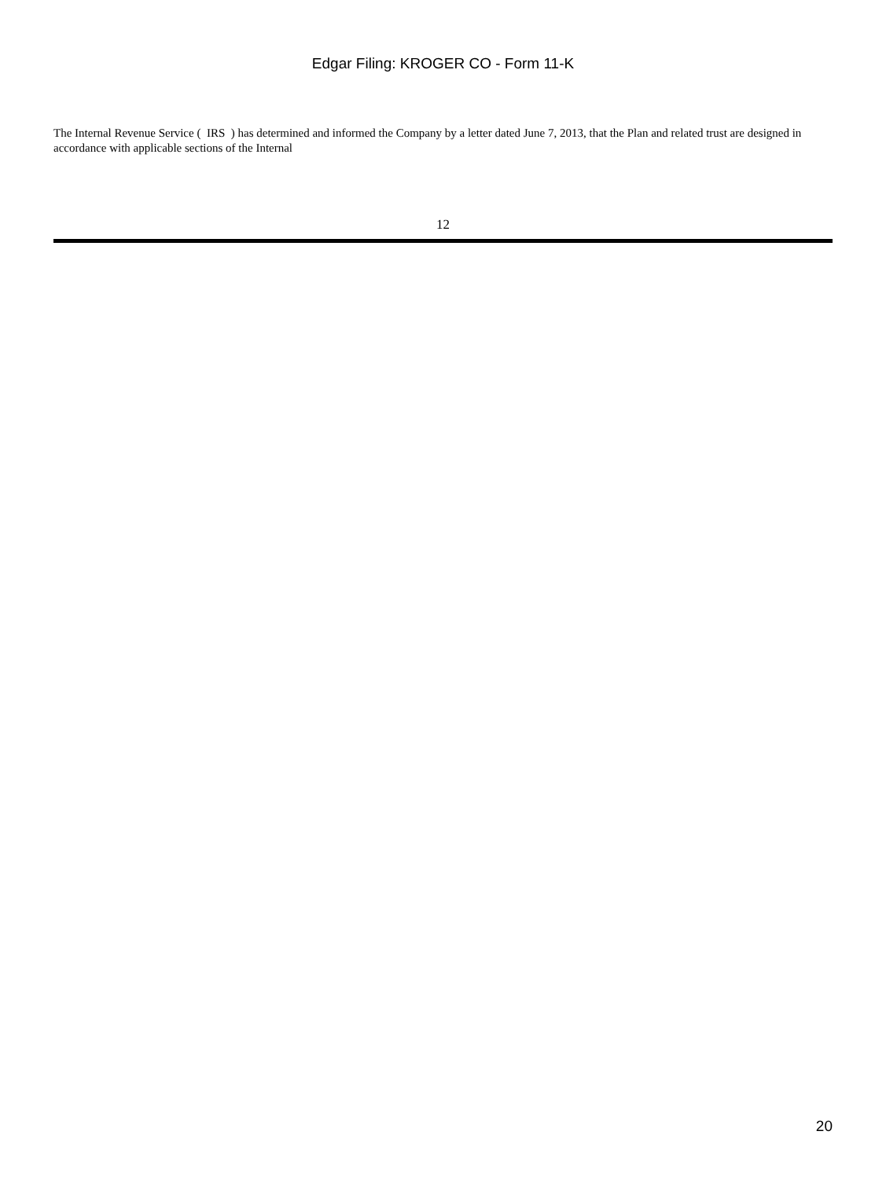Edgar Filing: KROGER CO - Form 11-K
The Internal Revenue Service ( IRS ) has determined and informed the Company by a letter dated June 7, 2013, that the Plan and related trust are designed in accordance with applicable sections of the Internal
12
20